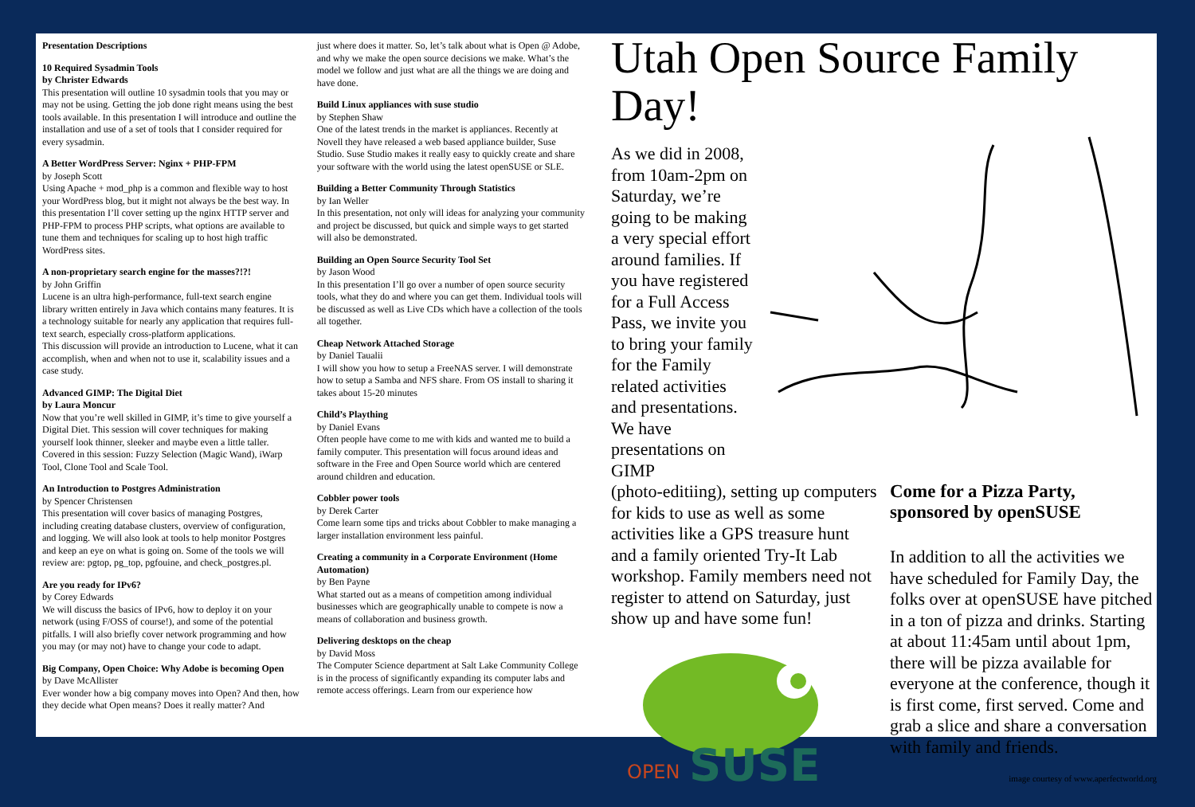Presentation Descriptions
10 Required Sysadmin Tools
by Christer Edwards
This presentation will outline 10 sysadmin tools that you may or may not be using. Getting the job done right means using the best tools available. In this presentation I will introduce and outline the installation and use of a set of tools that I consider required for every sysadmin.
A Better WordPress Server: Nginx + PHP-FPM
by Joseph Scott
Using Apache + mod_php is a common and flexible way to host your WordPress blog, but it might not always be the best way. In this presentation I’ll cover setting up the nginx HTTP server and PHP-FPM to process PHP scripts, what options are available to tune them and techniques for scaling up to host high traffic WordPress sites.
A non-proprietary search engine for the masses?!?!
by John Griffin
Lucene is an ultra high-performance, full-text search engine library written entirely in Java which contains many features. It is a technology suitable for nearly any application that requires full-text search, especially cross-platform applications.
This discussion will provide an introduction to Lucene, what it can accomplish, when and when not to use it, scalability issues and a case study.
Advanced GIMP: The Digital Diet
by Laura Moncur
Now that you’re well skilled in GIMP, it’s time to give yourself a Digital Diet. This session will cover techniques for making yourself look thinner, sleeker and maybe even a little taller. Covered in this session: Fuzzy Selection (Magic Wand), iWarp Tool, Clone Tool and Scale Tool.
An Introduction to Postgres Administration
by Spencer Christensen
This presentation will cover basics of managing Postgres, including creating database clusters, overview of configuration, and logging. We will also look at tools to help monitor Postgres and keep an eye on what is going on. Some of the tools we will review are: pgtop, pg_top, pgfouine, and check_postgres.pl.
Are you ready for IPv6?
by Corey Edwards
We will discuss the basics of IPv6, how to deploy it on your network (using F/OSS of course!), and some of the potential pitfalls. I will also briefly cover network programming and how you may (or may not) have to change your code to adapt.
Big Company, Open Choice: Why Adobe is becoming Open
by Dave McAllister
Ever wonder how a big company moves into Open? And then, how they decide what Open means? Does it really matter? And
just where does it matter. So, let’s talk about what is Open @ Adobe, and why we make the open source decisions we make. What’s the model we follow and just what are all the things we are doing and have done.
Build Linux appliances with suse studio
by Stephen Shaw
One of the latest trends in the market is appliances. Recently at Novell they have released a web based appliance builder, Suse Studio. Suse Studio makes it really easy to quickly create and share your software with the world using the latest openSUSE or SLE.
Building a Better Community Through Statistics
by Ian Weller
In this presentation, not only will ideas for analyzing your community and project be discussed, but quick and simple ways to get started will also be demonstrated.
Building an Open Source Security Tool Set
by Jason Wood
In this presentation I’ll go over a number of open source security tools, what they do and where you can get them. Individual tools will be discussed as well as Live CDs which have a collection of the tools all together.
Cheap Network Attached Storage
by Daniel Taualii
I will show you how to setup a FreeNAS server. I will demonstrate how to setup a Samba and NFS share. From OS install to sharing it takes about 15-20 minutes
Child’s Plaything
by Daniel Evans
Often people have come to me with kids and wanted me to build a family computer. This presentation will focus around ideas and software in the Free and Open Source world which are centered around children and education.
Cobbler power tools
by Derek Carter
Come learn some tips and tricks about Cobbler to make managing a larger installation environment less painful.
Creating a community in a Corporate Environment (Home Automation)
by Ben Payne
What started out as a means of competition among individual businesses which are geographically unable to compete is now a means of collaboration and business growth.
Delivering desktops on the cheap
by David Moss
The Computer Science department at Salt Lake Community College is in the process of significantly expanding its computer labs and remote access offerings. Learn from our experience how
Utah Open Source Family Day!
As we did in 2008, from 10am-2pm on Saturday, we’re going to be making a very special effort around families. If you have registered for a Full Access Pass, we invite you to bring your family for the Family related activities and presentations. We have presentations on GIMP
(photo-editiing), setting up computers for kids to use as well as some activities like a GPS treasure hunt and a family oriented Try-It Lab workshop. Family members need not register to attend on Saturday, just show up and have some fun!
OPEN
SUSE
Come for a Pizza Party, sponsored by openSUSE
In addition to all the activities we have scheduled for Family Day, the folks over at openSUSE have pitched in a ton of pizza and drinks. Starting at about 11:45am until about 1pm, there will be pizza available for everyone at the conference, though it is first come, first served. Come and grab a slice and share a conversation with family and friends.
image courtesy of www.aperfectworld.org